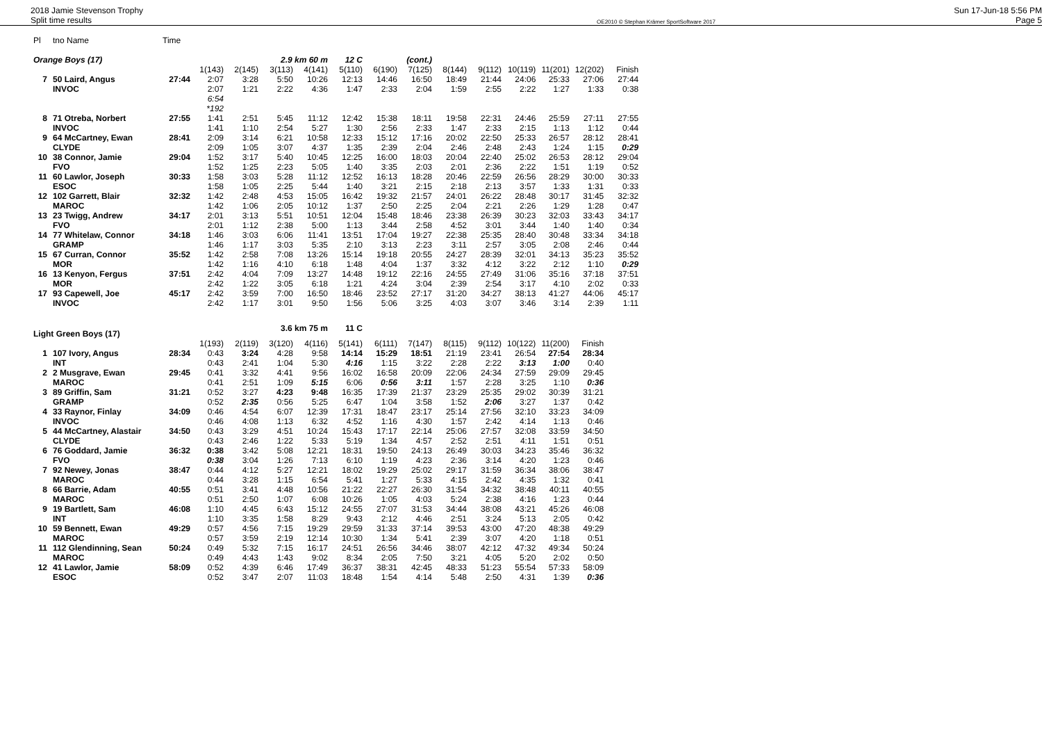2018 Jamie Stevenson Trophy
Split time results
OE2010 © Stephan Krämer SportSoftware 2017
Sun 17-Jun-18 5:56 PM
Page 5
| Pl | tno Name | Time |
| --- | --- | --- |
| Orange Boys (17) | | | | | 2.9 km 60 m | | 12 C | | (cont.) | | | | | | |
| | | | 1(143) | 2(145) | 3(113) | 4(141) | 5(110) | 6(190) | 7(125) | 8(144) | 9(112) | 10(119) | 11(201) | 12(202) | Finish |
| 7 | 50 Laird, Angus | 27:44 | 2:07 | 3:28 | 5:50 | 10:26 | 12:13 | 14:46 | 16:50 | 18:49 | 21:44 | 24:06 | 25:33 | 27:06 | 27:44 |
| | INVOC | | 2:07 | 1:21 | 2:22 | 4:36 | 1:47 | 2:33 | 2:04 | 1:59 | 2:55 | 2:22 | 1:27 | 1:33 | 0:38 |
| | | | 6:54 | | | | | | | | | | | | |
| | | | *192 | | | | | | | | | | | | |
| 8 | 71 Otreba, Norbert | 27:55 | 1:41 | 2:51 | 5:45 | 11:12 | 12:42 | 15:38 | 18:11 | 19:58 | 22:31 | 24:46 | 25:59 | 27:11 | 27:55 |
| | INVOC | | 1:41 | 1:10 | 2:54 | 5:27 | 1:30 | 2:56 | 2:33 | 1:47 | 2:33 | 2:15 | 1:13 | 1:12 | 0:44 |
| 9 | 64 McCartney, Ewan | 28:41 | 2:09 | 3:14 | 6:21 | 10:58 | 12:33 | 15:12 | 17:16 | 20:02 | 22:50 | 25:33 | 26:57 | 28:12 | 28:41 |
| | CLYDE | | 2:09 | 1:05 | 3:07 | 4:37 | 1:35 | 2:39 | 2:04 | 2:46 | 2:48 | 2:43 | 1:24 | 1:15 | 0:29 |
| 10 | 38 Connor, Jamie | 29:04 | 1:52 | 3:17 | 5:40 | 10:45 | 12:25 | 16:00 | 18:03 | 20:04 | 22:40 | 25:02 | 26:53 | 28:12 | 29:04 |
| | FVO | | 1:52 | 1:25 | 2:23 | 5:05 | 1:40 | 3:35 | 2:03 | 2:01 | 2:36 | 2:22 | 1:51 | 1:19 | 0:52 |
| 11 | 60 Lawlor, Joseph | 30:33 | 1:58 | 3:03 | 5:28 | 11:12 | 12:52 | 16:13 | 18:28 | 20:46 | 22:59 | 26:56 | 28:29 | 30:00 | 30:33 |
| | ESOC | | 1:58 | 1:05 | 2:25 | 5:44 | 1:40 | 3:21 | 2:15 | 2:18 | 2:13 | 3:57 | 1:33 | 1:31 | 0:33 |
| 12 | 102 Garrett, Blair | 32:32 | 1:42 | 2:48 | 4:53 | 15:05 | 16:42 | 19:32 | 21:57 | 24:01 | 26:22 | 28:48 | 30:17 | 31:45 | 32:32 |
| | MAROC | | 1:42 | 1:06 | 2:05 | 10:12 | 1:37 | 2:50 | 2:25 | 2:04 | 2:21 | 2:26 | 1:29 | 1:28 | 0:47 |
| 13 | 23 Twigg, Andrew | 34:17 | 2:01 | 3:13 | 5:51 | 10:51 | 12:04 | 15:48 | 18:46 | 23:38 | 26:39 | 30:23 | 32:03 | 33:43 | 34:17 |
| | FVO | | 2:01 | 1:12 | 2:38 | 5:00 | 1:13 | 3:44 | 2:58 | 4:52 | 3:01 | 3:44 | 1:40 | 1:40 | 0:34 |
| 14 | 77 Whitelaw, Connor | 34:18 | 1:46 | 3:03 | 6:06 | 11:41 | 13:51 | 17:04 | 19:27 | 22:38 | 25:35 | 28:40 | 30:48 | 33:34 | 34:18 |
| | GRAMP | | 1:46 | 1:17 | 3:03 | 5:35 | 2:10 | 3:13 | 2:23 | 3:11 | 2:57 | 3:05 | 2:08 | 2:46 | 0:44 |
| 15 | 67 Curran, Connor | 35:52 | 1:42 | 2:58 | 7:08 | 13:26 | 15:14 | 19:18 | 20:55 | 24:27 | 28:39 | 32:01 | 34:13 | 35:23 | 35:52 |
| | MOR | | 1:42 | 1:16 | 4:10 | 6:18 | 1:48 | 4:04 | 1:37 | 3:32 | 4:12 | 3:22 | 2:12 | 1:10 | 0:29 |
| 16 | 13 Kenyon, Fergus | 37:51 | 2:42 | 4:04 | 7:09 | 13:27 | 14:48 | 19:12 | 22:16 | 24:55 | 27:49 | 31:06 | 35:16 | 37:18 | 37:51 |
| | MOR | | 2:42 | 1:22 | 3:05 | 6:18 | 1:21 | 4:24 | 3:04 | 2:39 | 2:54 | 3:17 | 4:10 | 2:02 | 0:33 |
| 17 | 93 Capewell, Joe | 45:17 | 2:42 | 3:59 | 7:00 | 16:50 | 18:46 | 23:52 | 27:17 | 31:20 | 34:27 | 38:13 | 41:27 | 44:06 | 45:17 |
| | INVOC | | 2:42 | 1:17 | 3:01 | 9:50 | 1:56 | 5:06 | 3:25 | 4:03 | 3:07 | 3:46 | 3:14 | 2:39 | 1:11 |
| Light Green Boys (17) | | | | | 3.6 km 75 m | | 11 C | | | | | | | | |
| | | | 1(193) | 2(119) | 3(120) | 4(116) | 5(141) | 6(111) | 7(147) | 8(115) | 9(112) | 10(122) | 11(200) | Finish | |
| 1 | 107 Ivory, Angus | 28:34 | 0:43 | 3:24 | 4:28 | 9:58 | 14:14 | 15:29 | 18:51 | 21:19 | 23:41 | 26:54 | 27:54 | 28:34 | |
| | INT | | 0:43 | 2:41 | 1:04 | 5:30 | 4:16 | 1:15 | 3:22 | 2:28 | 2:22 | 3:13 | 1:00 | 0:40 | |
| 2 | 2 Musgrave, Ewan | 29:45 | 0:41 | 3:32 | 4:41 | 9:56 | 16:02 | 16:58 | 20:09 | 22:06 | 24:34 | 27:59 | 29:09 | 29:45 | |
| | MAROC | | 0:41 | 2:51 | 1:09 | 5:15 | 6:06 | 0:56 | 3:11 | 1:57 | 2:28 | 3:25 | 1:10 | 0:36 | |
| 3 | 89 Griffin, Sam | 31:21 | 0:52 | 3:27 | 4:23 | 9:48 | 16:35 | 17:39 | 21:37 | 23:29 | 25:35 | 29:02 | 30:39 | 31:21 | |
| | GRAMP | | 0:52 | 2:35 | 0:56 | 5:25 | 6:47 | 1:04 | 3:58 | 1:52 | 2:06 | 3:27 | 1:37 | 0:42 | |
| 4 | 33 Raynor, Finlay | 34:09 | 0:46 | 4:54 | 6:07 | 12:39 | 17:31 | 18:47 | 23:17 | 25:14 | 27:56 | 32:10 | 33:23 | 34:09 | |
| | INVOC | | 0:46 | 4:08 | 1:13 | 6:32 | 4:52 | 1:16 | 4:30 | 1:57 | 2:42 | 4:14 | 1:13 | 0:46 | |
| 5 | 44 McCartney, Alastair | 34:50 | 0:43 | 3:29 | 4:51 | 10:24 | 15:43 | 17:17 | 22:14 | 25:06 | 27:57 | 32:08 | 33:59 | 34:50 | |
| | CLYDE | | 0:43 | 2:46 | 1:22 | 5:33 | 5:19 | 1:34 | 4:57 | 2:52 | 2:51 | 4:11 | 1:51 | 0:51 | |
| 6 | 76 Goddard, Jamie | 36:32 | 0:38 | 3:42 | 5:08 | 12:21 | 18:31 | 19:50 | 24:13 | 26:49 | 30:03 | 34:23 | 35:46 | 36:32 | |
| | FVO | | 0:38 | 3:04 | 1:26 | 7:13 | 6:10 | 1:19 | 4:23 | 2:36 | 3:14 | 4:20 | 1:23 | 0:46 | |
| 7 | 92 Newey, Jonas | 38:47 | 0:44 | 4:12 | 5:27 | 12:21 | 18:02 | 19:29 | 25:02 | 29:17 | 31:59 | 36:34 | 38:06 | 38:47 | |
| | MAROC | | 0:44 | 3:28 | 1:15 | 6:54 | 5:41 | 1:27 | 5:33 | 4:15 | 2:42 | 4:35 | 1:32 | 0:41 | |
| 8 | 66 Barrie, Adam | 40:55 | 0:51 | 3:41 | 4:48 | 10:56 | 21:22 | 22:27 | 26:30 | 31:54 | 34:32 | 38:48 | 40:11 | 40:55 | |
| | MAROC | | 0:51 | 2:50 | 1:07 | 6:08 | 10:26 | 1:05 | 4:03 | 5:24 | 2:38 | 4:16 | 1:23 | 0:44 | |
| 9 | 19 Bartlett, Sam | 46:08 | 1:10 | 4:45 | 6:43 | 15:12 | 24:55 | 27:07 | 31:53 | 34:44 | 38:08 | 43:21 | 45:26 | 46:08 | |
| | INT | | 1:10 | 3:35 | 1:58 | 8:29 | 9:43 | 2:12 | 4:46 | 2:51 | 3:24 | 5:13 | 2:05 | 0:42 | |
| 10 | 59 Bennett, Ewan | 49:29 | 0:57 | 4:56 | 7:15 | 19:29 | 29:59 | 31:33 | 37:14 | 39:53 | 43:00 | 47:20 | 48:38 | 49:29 | |
| | MAROC | | 0:57 | 3:59 | 2:19 | 12:14 | 10:30 | 1:34 | 5:41 | 2:39 | 3:07 | 4:20 | 1:18 | 0:51 | |
| 11 | 112 Glendinning, Sean | 50:24 | 0:49 | 5:32 | 7:15 | 16:17 | 24:51 | 26:56 | 34:46 | 38:07 | 42:12 | 47:32 | 49:34 | 50:24 | |
| | MAROC | | 0:49 | 4:43 | 1:43 | 9:02 | 8:34 | 2:05 | 7:50 | 3:21 | 4:05 | 5:20 | 2:02 | 0:50 | |
| 12 | 41 Lawlor, Jamie | 58:09 | 0:52 | 4:39 | 6:46 | 17:49 | 36:37 | 38:31 | 42:45 | 48:33 | 51:23 | 55:54 | 57:33 | 58:09 | |
| | ESOC | | 0:52 | 3:47 | 2:07 | 11:03 | 18:48 | 1:54 | 4:14 | 5:48 | 2:50 | 4:31 | 1:39 | 0:36 | |